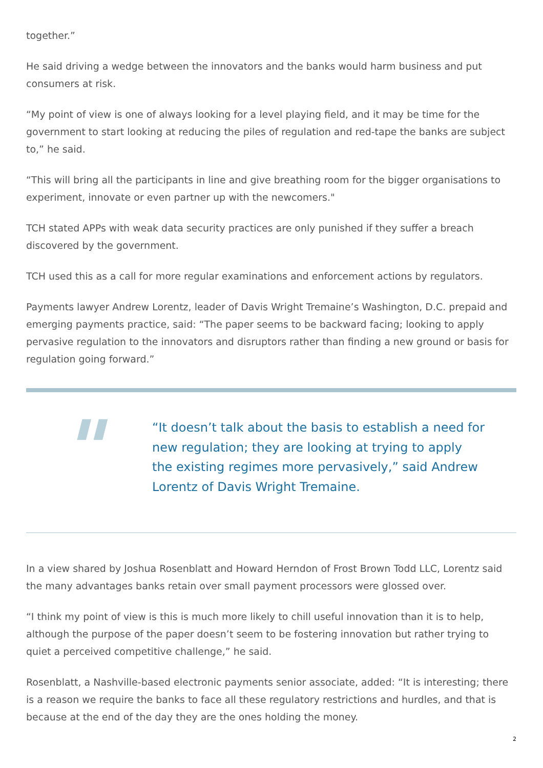together.”
He said driving a wedge between the innovators and the banks would harm business and put consumers at risk.
“My point of view is one of always looking for a level playing field, and it may be time for the government to start looking at reducing the piles of regulation and red-tape the banks are subject to,” he said.
“This will bring all the participants in line and give breathing room for the bigger organisations to experiment, innovate or even partner up with the newcomers."
TCH stated APPs with weak data security practices are only punished if they suffer a breach discovered by the government.
TCH used this as a call for more regular examinations and enforcement actions by regulators.
Payments lawyer Andrew Lorentz, leader of Davis Wright Tremaine’s Washington, D.C. prepaid and emerging payments practice, said: “The paper seems to be backward facing; looking to apply pervasive regulation to the innovators and disruptors rather than finding a new ground or basis for regulation going forward.”
"
“It doesn’t talk about the basis to establish a need for new regulation; they are looking at trying to apply the existing regimes more pervasively,” said Andrew Lorentz of Davis Wright Tremaine.
In a view shared by Joshua Rosenblatt and Howard Herndon of Frost Brown Todd LLC, Lorentz said the many advantages banks retain over small payment processors were glossed over.
“I think my point of view is this is much more likely to chill useful innovation than it is to help, although the purpose of the paper doesn’t seem to be fostering innovation but rather trying to quiet a perceived competitive challenge,” he said.
Rosenblatt, a Nashville-based electronic payments senior associate, added: “It is interesting; there is a reason we require the banks to face all these regulatory restrictions and hurdles, and that is because at the end of the day they are the ones holding the money.
2